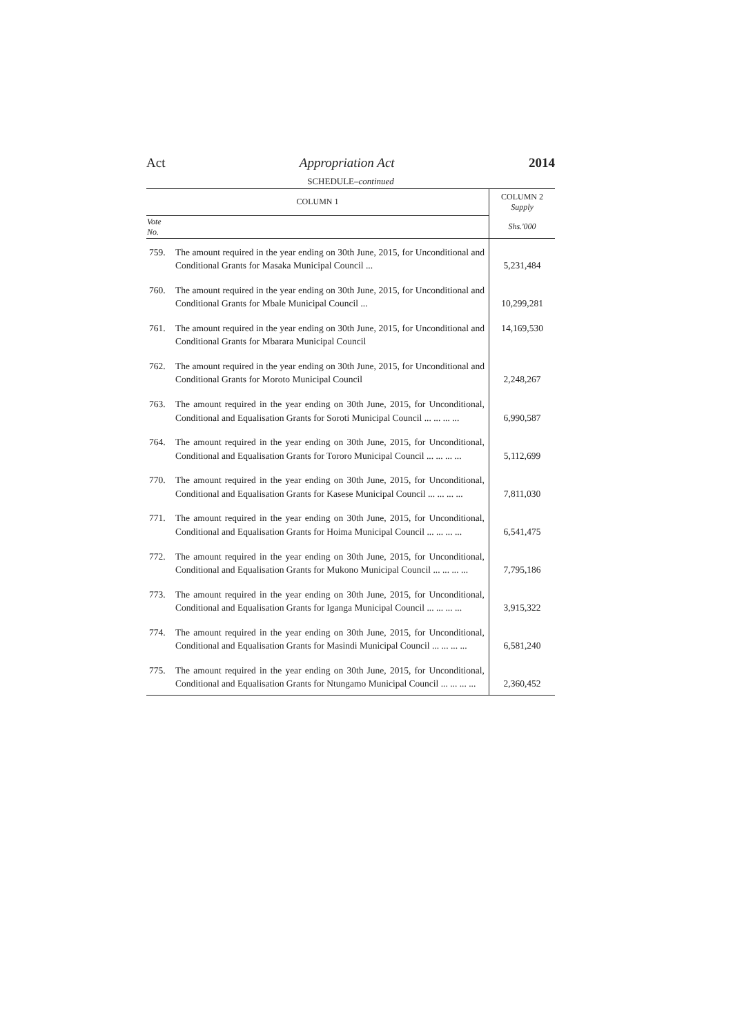Act Appropriation Act 2014
SCHEDULE–continued
| COLUMN 1 | | COLUMN 2 Supply |
| --- | --- | --- |
| Vote No. | | Shs.'000 |
| 759. | The amount required in the year ending on 30th June, 2015, for Unconditional and Conditional Grants for Masaka Municipal Council ... | 5,231,484 |
| 760. | The amount required in the year ending on 30th June, 2015, for Unconditional and Conditional Grants for Mbale Municipal Council ... | 10,299,281 |
| 761. | The amount required in the year ending on 30th June, 2015, for Unconditional and Conditional Grants for Mbarara Municipal Council | 14,169,530 |
| 762. | The amount required in the year ending on 30th June, 2015, for Unconditional and Conditional Grants for Moroto Municipal Council | 2,248,267 |
| 763. | The amount required in the year ending on 30th June, 2015, for Unconditional, Conditional and Equalisation Grants for Soroti Municipal Council ... ... ... ... | 6,990,587 |
| 764. | The amount required in the year ending on 30th June, 2015, for Unconditional, Conditional and Equalisation Grants for Tororo Municipal Council ... ... ... ... | 5,112,699 |
| 770. | The amount required in the year ending on 30th June, 2015, for Unconditional, Conditional and Equalisation Grants for Kasese Municipal Council ... ... ... ... | 7,811,030 |
| 771. | The amount required in the year ending on 30th June, 2015, for Unconditional, Conditional and Equalisation Grants for Hoima Municipal Council ... ... ... ... | 6,541,475 |
| 772. | The amount required in the year ending on 30th June, 2015, for Unconditional, Conditional and Equalisation Grants for Mukono Municipal Council ... ... ... ... | 7,795,186 |
| 773. | The amount required in the year ending on 30th June, 2015, for Unconditional, Conditional and Equalisation Grants for Iganga Municipal Council ... ... ... ... | 3,915,322 |
| 774. | The amount required in the year ending on 30th June, 2015, for Unconditional, Conditional and Equalisation Grants for Masindi Municipal Council ... ... ... ... | 6,581,240 |
| 775. | The amount required in the year ending on 30th June, 2015, for Unconditional, Conditional and Equalisation Grants for Ntungamo Municipal Council ... ... ... ... | 2,360,452 |